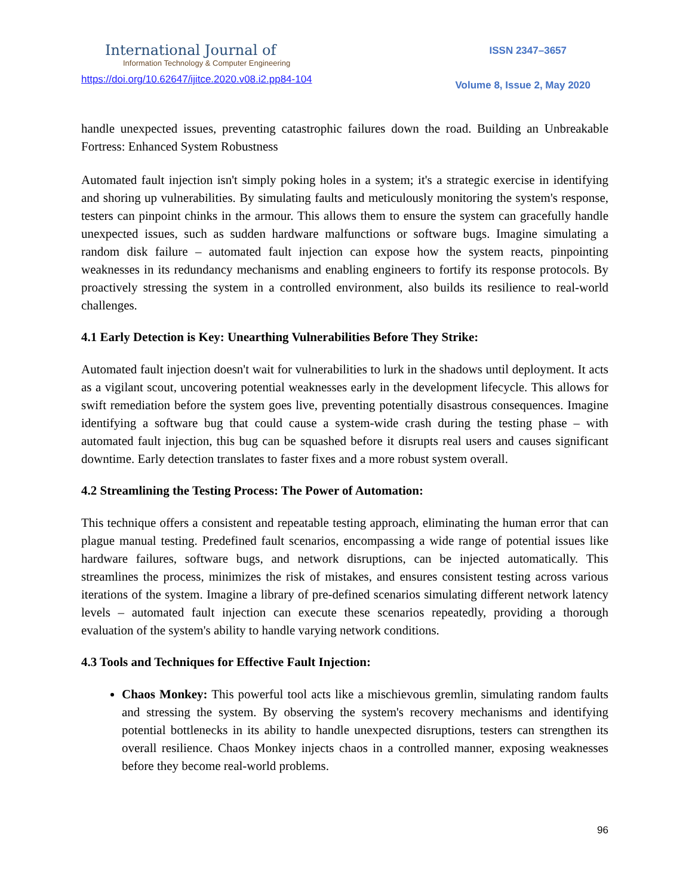International Journal of
Information Technology & Computer Engineering
https://doi.org/10.62647/ijitce.2020.v08.i2.pp84-104
ISSN 2347–3657
Volume 8, Issue 2, May 2020
handle unexpected issues, preventing catastrophic failures down the road. Building an Unbreakable Fortress: Enhanced System Robustness
Automated fault injection isn't simply poking holes in a system; it's a strategic exercise in identifying and shoring up vulnerabilities. By simulating faults and meticulously monitoring the system's response, testers can pinpoint chinks in the armour. This allows them to ensure the system can gracefully handle unexpected issues, such as sudden hardware malfunctions or software bugs. Imagine simulating a random disk failure – automated fault injection can expose how the system reacts, pinpointing weaknesses in its redundancy mechanisms and enabling engineers to fortify its response protocols. By proactively stressing the system in a controlled environment, also builds its resilience to real-world challenges.
4.1 Early Detection is Key: Unearthing Vulnerabilities Before They Strike:
Automated fault injection doesn't wait for vulnerabilities to lurk in the shadows until deployment. It acts as a vigilant scout, uncovering potential weaknesses early in the development lifecycle. This allows for swift remediation before the system goes live, preventing potentially disastrous consequences. Imagine identifying a software bug that could cause a system-wide crash during the testing phase – with automated fault injection, this bug can be squashed before it disrupts real users and causes significant downtime. Early detection translates to faster fixes and a more robust system overall.
4.2 Streamlining the Testing Process: The Power of Automation:
This technique offers a consistent and repeatable testing approach, eliminating the human error that can plague manual testing. Predefined fault scenarios, encompassing a wide range of potential issues like hardware failures, software bugs, and network disruptions, can be injected automatically. This streamlines the process, minimizes the risk of mistakes, and ensures consistent testing across various iterations of the system. Imagine a library of pre-defined scenarios simulating different network latency levels – automated fault injection can execute these scenarios repeatedly, providing a thorough evaluation of the system's ability to handle varying network conditions.
4.3 Tools and Techniques for Effective Fault Injection:
Chaos Monkey: This powerful tool acts like a mischievous gremlin, simulating random faults and stressing the system. By observing the system's recovery mechanisms and identifying potential bottlenecks in its ability to handle unexpected disruptions, testers can strengthen its overall resilience. Chaos Monkey injects chaos in a controlled manner, exposing weaknesses before they become real-world problems.
96